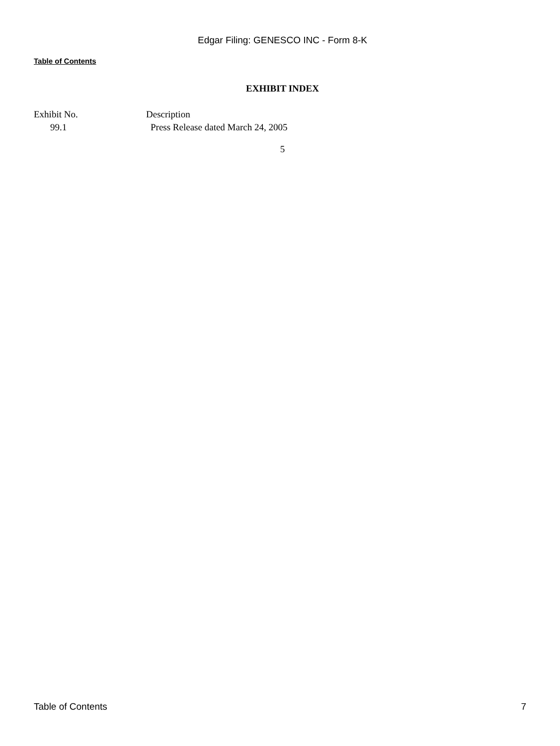Edgar Filing: GENESCO INC - Form 8-K
Table of Contents
EXHIBIT INDEX
| Exhibit No. | Description |
| --- | --- |
| 99.1 | Press Release dated March 24, 2005 |
5
Table of Contents 7